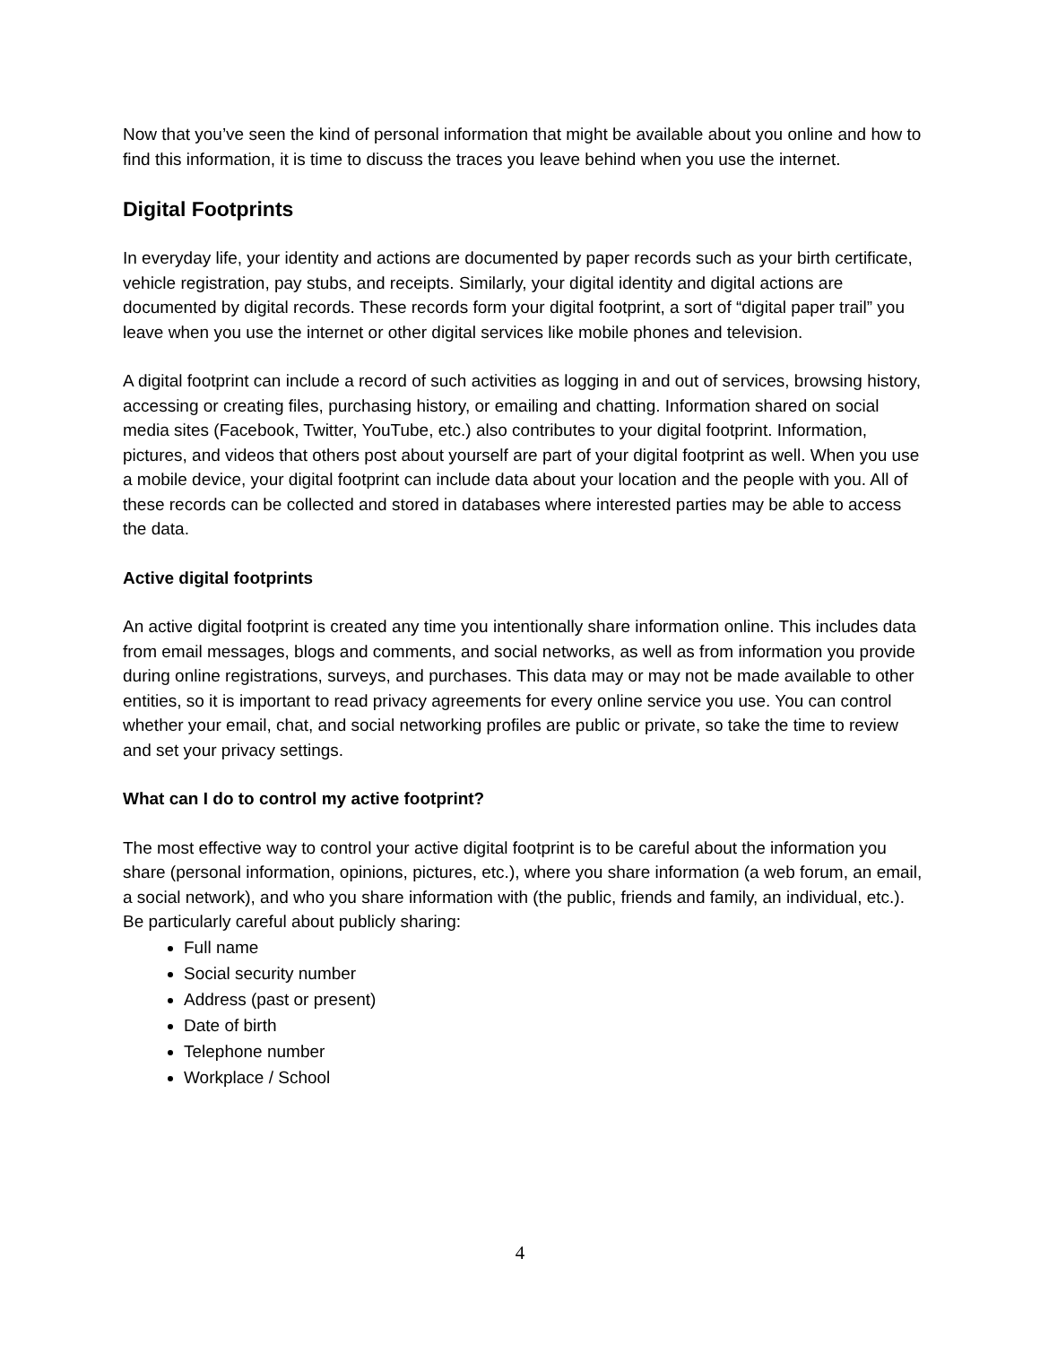Now that you’ve seen the kind of personal information that might be available about you online and how to find this information, it is time to discuss the traces you leave behind when you use the internet.
Digital Footprints
In everyday life, your identity and actions are documented by paper records such as your birth certificate, vehicle registration, pay stubs, and receipts. Similarly, your digital identity and digital actions are documented by digital records. These records form your digital footprint, a sort of “digital paper trail” you leave when you use the internet or other digital services like mobile phones and television.
A digital footprint can include a record of such activities as logging in and out of services, browsing history, accessing or creating files, purchasing history, or emailing and chatting. Information shared on social media sites (Facebook, Twitter, YouTube, etc.) also contributes to your digital footprint. Information, pictures, and videos that others post about yourself are part of your digital footprint as well. When you use a mobile device, your digital footprint can include data about your location and the people with you. All of these records can be collected and stored in databases where interested parties may be able to access the data.
Active digital footprints
An active digital footprint is created any time you intentionally share information online. This includes data from email messages, blogs and comments, and social networks, as well as from information you provide during online registrations, surveys, and purchases. This data may or may not be made available to other entities, so it is important to read privacy agreements for every online service you use. You can control whether your email, chat, and social networking profiles are public or private, so take the time to review and set your privacy settings.
What can I do to control my active footprint?
The most effective way to control your active digital footprint is to be careful about the information you share (personal information, opinions, pictures, etc.), where you share information (a web forum, an email, a social network), and who you share information with (the public, friends and family, an individual, etc.). Be particularly careful about publicly sharing:
Full name
Social security number
Address (past or present)
Date of birth
Telephone number
Workplace / School
4